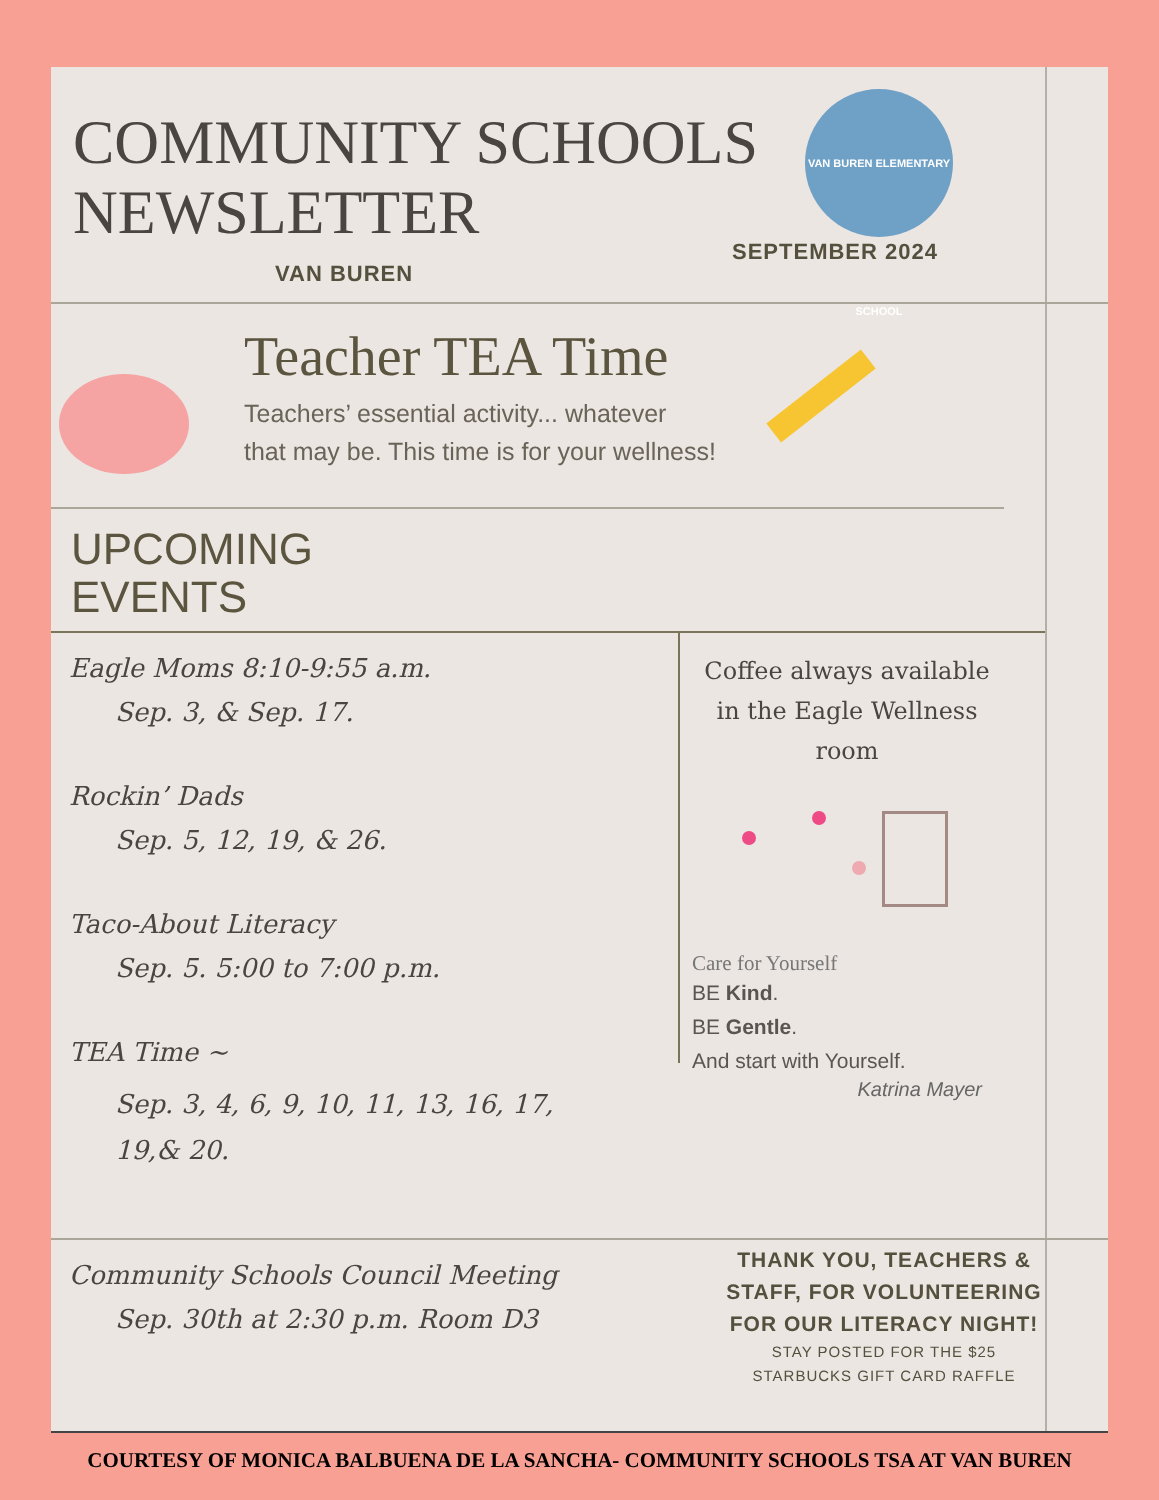COMMUNITY SCHOOLS
NEWSLETTER
VAN BUREN
VAN BUREN ELEMENTARY SCHOOL
SEPTEMBER 2024
Teacher TEA Time
Teachers’ essential activity... whatever
that may be. This time is for your wellness!
UPCOMING
EVENTS
Eagle Moms 8:10-9:55 a.m.
Sep. 3, & Sep. 17.
Rockin’ Dads
Sep. 5, 12, 19, & 26.
Taco-About Literacy
Sep. 5. 5:00 to 7:00 p.m.
TEA Time ~
Sep. 3, 4, 6, 9, 10, 11, 13, 16, 17,
19,& 20.
Coffee always available in the Eagle Wellness room
Care for Yourself
BE Kind.
BE Gentle.
And start with Yourself.
Katrina Mayer
Community Schools Council Meeting
Sep. 30th at 2:30 p.m. Room D3
THANK YOU, TEACHERS & STAFF, FOR VOLUNTEERING FOR OUR LITERACY NIGHT!
STAY POSTED FOR THE $25
STARBUCKS GIFT CARD RAFFLE
COURTESY OF MONICA BALBUENA DE LA SANCHA- COMMUNITY SCHOOLS TSA AT VAN BUREN